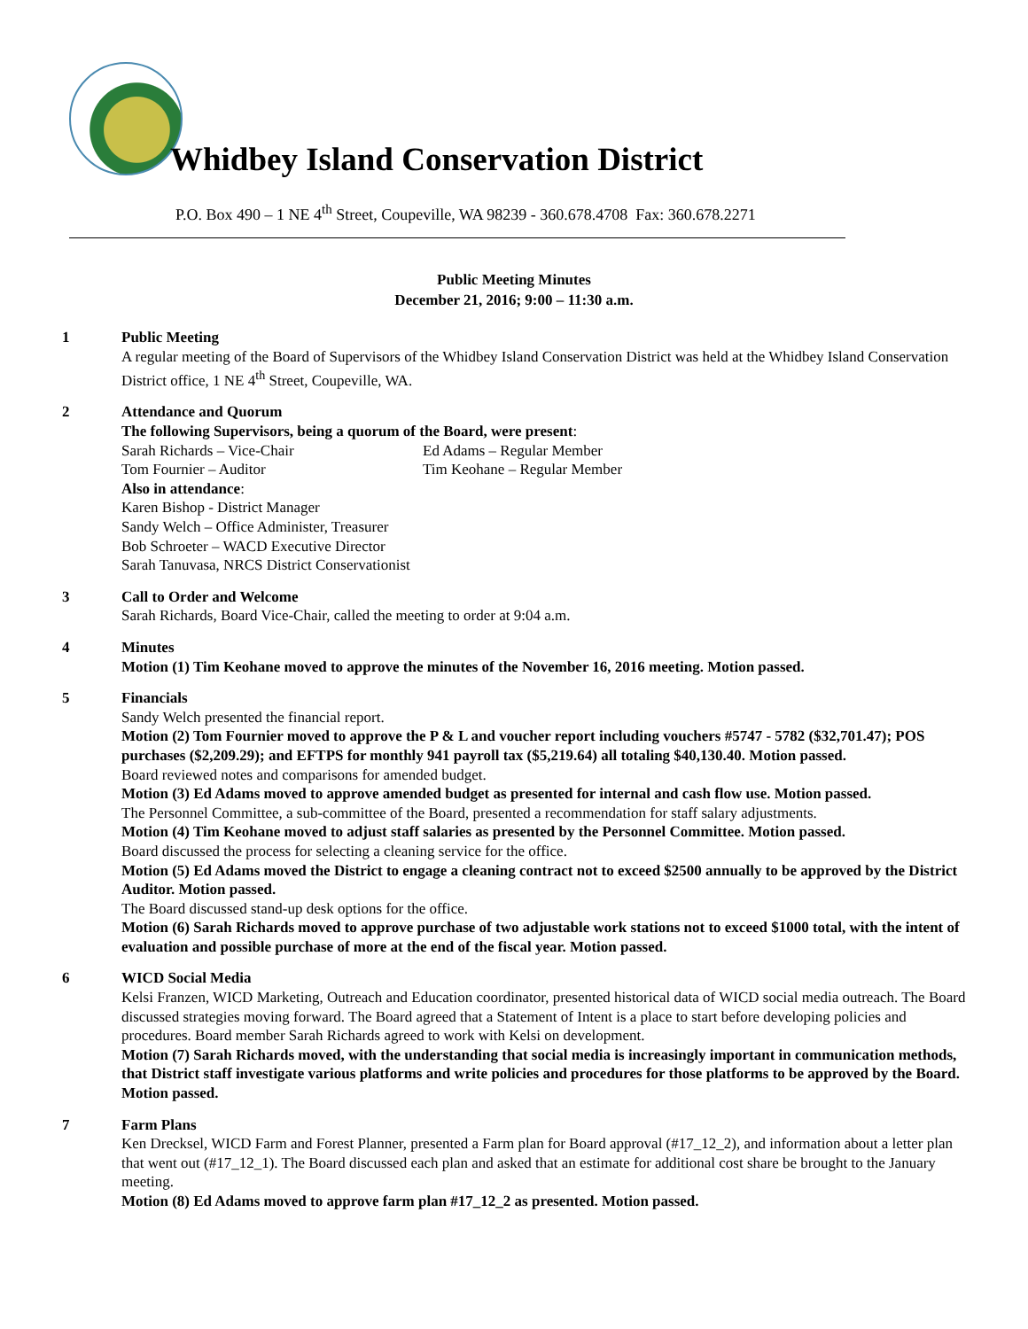Whidbey Island Conservation District
P.O. Box 490 – 1 NE 4<sup>th</sup> Street, Coupeville, WA 98239 - 360.678.4708 Fax: 360.678.2271
Public Meeting Minutes
December 21, 2016; 9:00 – 11:30 a.m.
1 Public Meeting
A regular meeting of the Board of Supervisors of the Whidbey Island Conservation District was held at the Whidbey Island Conservation District office, 1 NE 4<sup>th</sup> Street, Coupeville, WA.
2 Attendance and Quorum
The following Supervisors, being a quorum of the Board, were present:
Sarah Richards – Vice-Chair
Ed Adams – Regular Member
Tom Fournier – Auditor
Tim Keohane – Regular Member
Also in attendance:
Karen Bishop - District Manager
Sandy Welch – Office Administer, Treasurer
Bob Schroeter – WACD Executive Director
Sarah Tanuvasa, NRCS District Conservationist
3 Call to Order and Welcome
Sarah Richards, Board Vice-Chair, called the meeting to order at 9:04 a.m.
4 Minutes
Motion (1) Tim Keohane moved to approve the minutes of the November 16, 2016 meeting. Motion passed.
5 Financials
Sandy Welch presented the financial report.
Motion (2) Tom Fournier moved to approve the P & L and voucher report including vouchers #5747 - 5782 ($32,701.47); POS purchases ($2,209.29); and EFTPS for monthly 941 payroll tax ($5,219.64) all totaling $40,130.40. Motion passed.
Board reviewed notes and comparisons for amended budget.
Motion (3) Ed Adams moved to approve amended budget as presented for internal and cash flow use. Motion passed.
The Personnel Committee, a sub-committee of the Board, presented a recommendation for staff salary adjustments.
Motion (4) Tim Keohane moved to adjust staff salaries as presented by the Personnel Committee. Motion passed.
Board discussed the process for selecting a cleaning service for the office.
Motion (5) Ed Adams moved the District to engage a cleaning contract not to exceed $2500 annually to be approved by the District Auditor. Motion passed.
The Board discussed stand-up desk options for the office.
Motion (6) Sarah Richards moved to approve purchase of two adjustable work stations not to exceed $1000 total, with the intent of evaluation and possible purchase of more at the end of the fiscal year. Motion passed.
6 WICD Social Media
Kelsi Franzen, WICD Marketing, Outreach and Education coordinator, presented historical data of WICD social media outreach. The Board discussed strategies moving forward. The Board agreed that a Statement of Intent is a place to start before developing policies and procedures. Board member Sarah Richards agreed to work with Kelsi on development.
Motion (7) Sarah Richards moved, with the understanding that social media is increasingly important in communication methods, that District staff investigate various platforms and write policies and procedures for those platforms to be approved by the Board. Motion passed.
7 Farm Plans
Ken Drecksel, WICD Farm and Forest Planner, presented a Farm plan for Board approval (#17_12_2), and information about a letter plan that went out (#17_12_1). The Board discussed each plan and asked that an estimate for additional cost share be brought to the January meeting.
Motion (8) Ed Adams moved to approve farm plan #17_12_2 as presented. Motion passed.